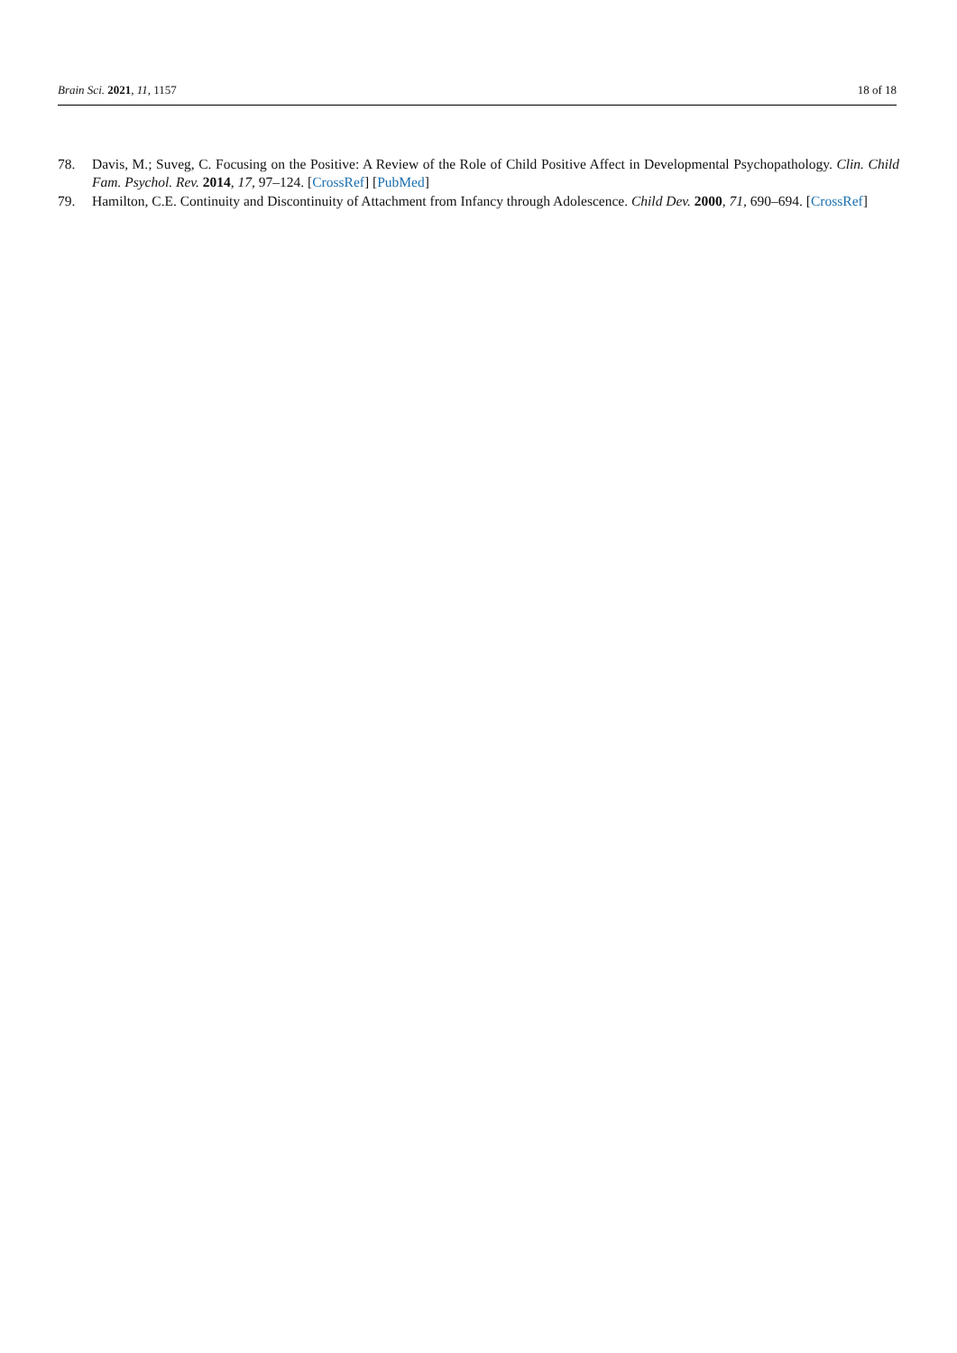Brain Sci. 2021, 11, 1157 18 of 18
78. Davis, M.; Suveg, C. Focusing on the Positive: A Review of the Role of Child Positive Affect in Developmental Psychopathology. Clin. Child Fam. Psychol. Rev. 2014, 17, 97–124. [CrossRef] [PubMed]
79. Hamilton, C.E. Continuity and Discontinuity of Attachment from Infancy through Adolescence. Child Dev. 2000, 71, 690–694. [CrossRef]